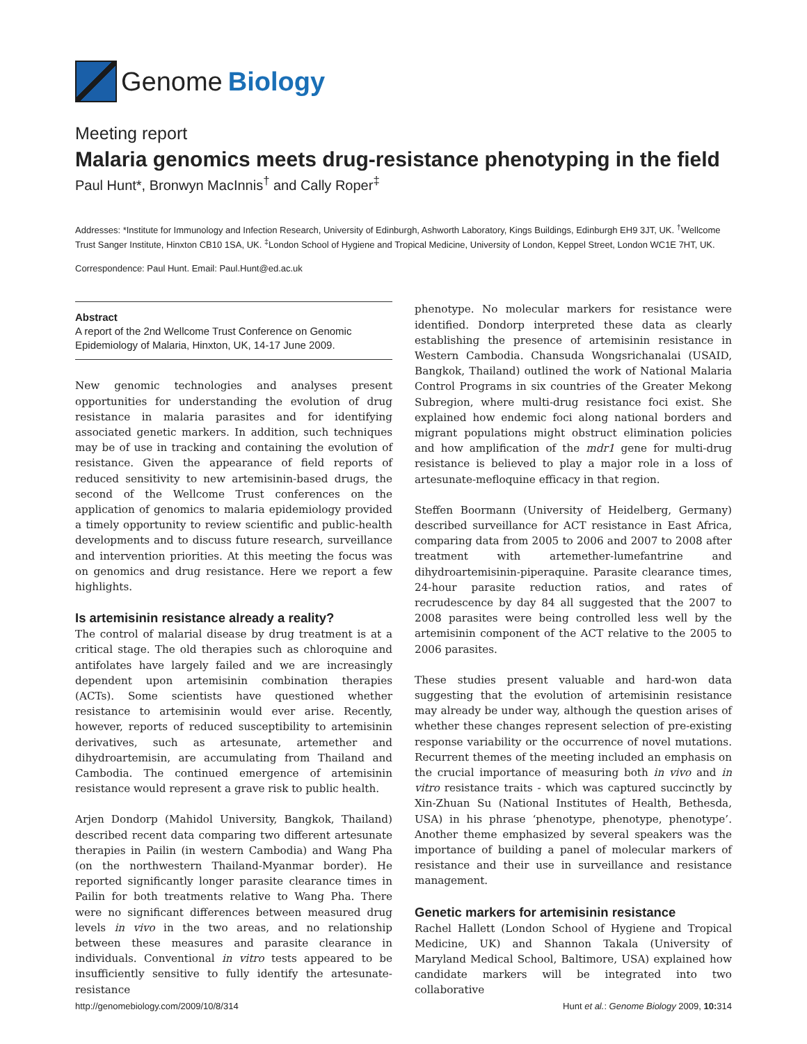Genome Biology
Meeting report
Malaria genomics meets drug-resistance phenotyping in the field
Paul Hunt*, Bronwyn MacInnis<sup>†</sup> and Cally Roper<sup>‡</sup>
Addresses: *Institute for Immunology and Infection Research, University of Edinburgh, Ashworth Laboratory, Kings Buildings, Edinburgh EH9 3JT, UK. <sup>†</sup>Wellcome Trust Sanger Institute, Hinxton CB10 1SA, UK. <sup>‡</sup>London School of Hygiene and Tropical Medicine, University of London, Keppel Street, London WC1E 7HT, UK.
Correspondence: Paul Hunt. Email: Paul.Hunt@ed.ac.uk
Abstract
A report of the 2nd Wellcome Trust Conference on Genomic Epidemiology of Malaria, Hinxton, UK, 14-17 June 2009.
New genomic technologies and analyses present opportunities for understanding the evolution of drug resistance in malaria parasites and for identifying associated genetic markers. In addition, such techniques may be of use in tracking and containing the evolution of resistance. Given the appearance of field reports of reduced sensitivity to new artemisinin-based drugs, the second of the Wellcome Trust conferences on the application of genomics to malaria epidemiology provided a timely opportunity to review scientific and public-health developments and to discuss future research, surveillance and intervention priorities. At this meeting the focus was on genomics and drug resistance. Here we report a few highlights.
Is artemisinin resistance already a reality?
The control of malarial disease by drug treatment is at a critical stage. The old therapies such as chloroquine and antifolates have largely failed and we are increasingly dependent upon artemisinin combination therapies (ACTs). Some scientists have questioned whether resistance to artemisinin would ever arise. Recently, however, reports of reduced susceptibility to artemisinin derivatives, such as artesunate, artemether and dihydroartemisin, are accumulating from Thailand and Cambodia. The continued emergence of artemisinin resistance would represent a grave risk to public health.
Arjen Dondorp (Mahidol University, Bangkok, Thailand) described recent data comparing two different artesunate therapies in Pailin (in western Cambodia) and Wang Pha (on the northwestern Thailand-Myanmar border). He reported significantly longer parasite clearance times in Pailin for both treatments relative to Wang Pha. There were no significant differences between measured drug levels in vivo in the two areas, and no relationship between these measures and parasite clearance in individuals. Conventional in vitro tests appeared to be insufficiently sensitive to fully identify the artesunate-resistance
phenotype. No molecular markers for resistance were identified. Dondorp interpreted these data as clearly establishing the presence of artemisinin resistance in Western Cambodia. Chansuda Wongsrichanalai (USAID, Bangkok, Thailand) outlined the work of National Malaria Control Programs in six countries of the Greater Mekong Subregion, where multi-drug resistance foci exist. She explained how endemic foci along national borders and migrant populations might obstruct elimination policies and how amplification of the mdr1 gene for multi-drug resistance is believed to play a major role in a loss of artesunate-mefloquine efficacy in that region.
Steffen Boormann (University of Heidelberg, Germany) described surveillance for ACT resistance in East Africa, comparing data from 2005 to 2006 and 2007 to 2008 after treatment with artemether-lumefantrine and dihydroartemisinin-piperaquine. Parasite clearance times, 24-hour parasite reduction ratios, and rates of recrudescence by day 84 all suggested that the 2007 to 2008 parasites were being controlled less well by the artemisinin component of the ACT relative to the 2005 to 2006 parasites.
These studies present valuable and hard-won data suggesting that the evolution of artemisinin resistance may already be under way, although the question arises of whether these changes represent selection of pre-existing response variability or the occurrence of novel mutations. Recurrent themes of the meeting included an emphasis on the crucial importance of measuring both in vivo and in vitro resistance traits - which was captured succinctly by Xin-Zhuan Su (National Institutes of Health, Bethesda, USA) in his phrase ‘phenotype, phenotype, phenotype’. Another theme emphasized by several speakers was the importance of building a panel of molecular markers of resistance and their use in surveillance and resistance management.
Genetic markers for artemisinin resistance
Rachel Hallett (London School of Hygiene and Tropical Medicine, UK) and Shannon Takala (University of Maryland Medical School, Baltimore, USA) explained how candidate markers will be integrated into two collaborative
http://genomebiology.com/2009/10/8/314 Hunt et al.: Genome Biology 2009, 10: 314